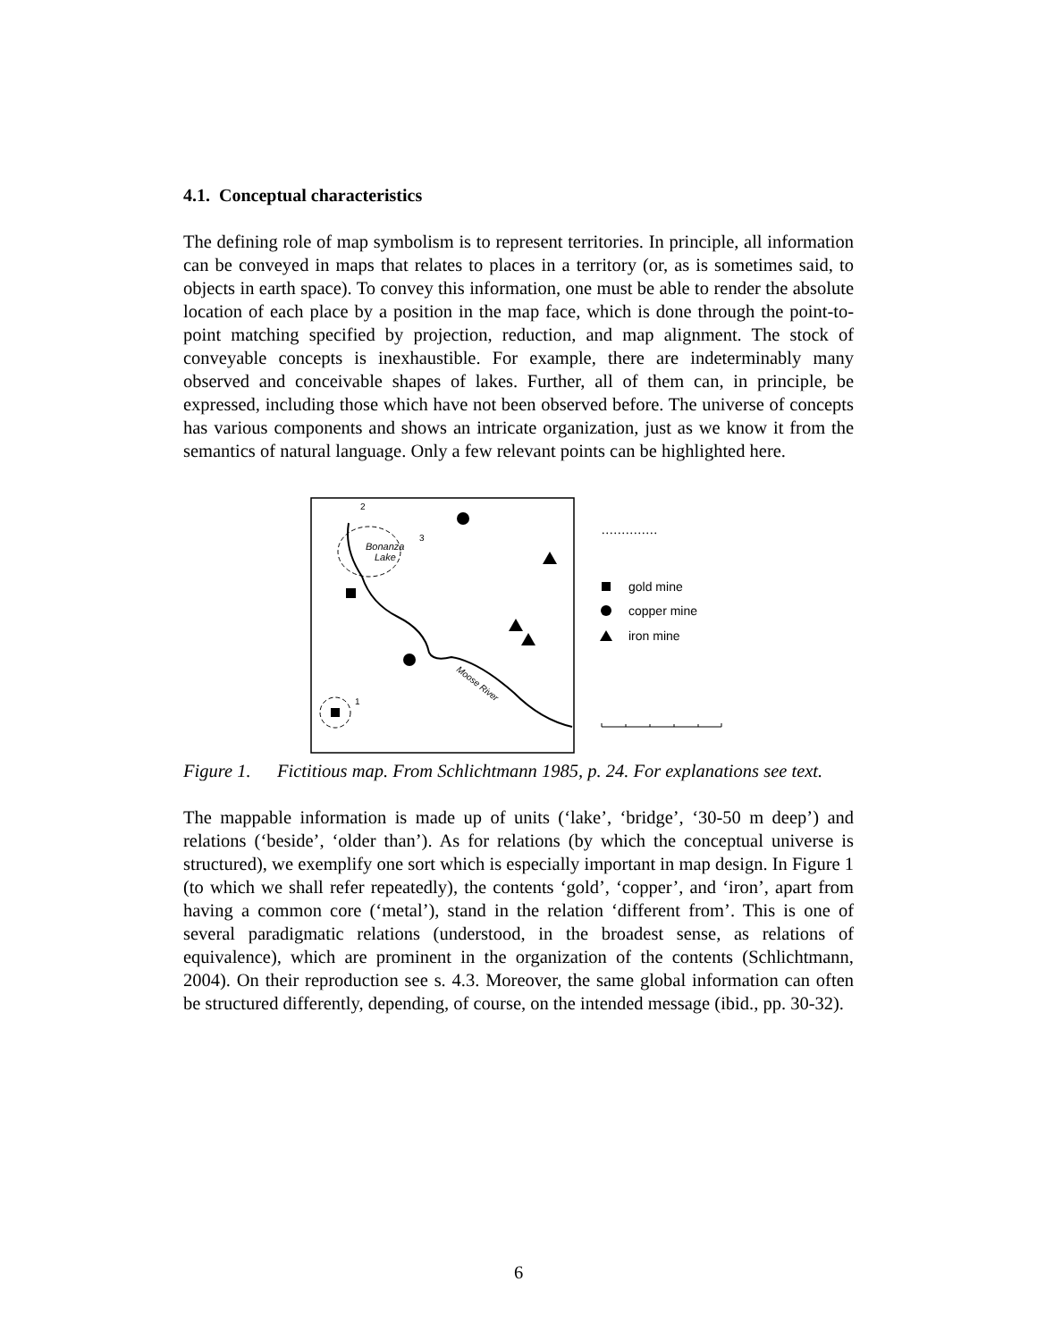4.1. Conceptual characteristics
The defining role of map symbolism is to represent territories. In principle, all information can be conveyed in maps that relates to places in a territory (or, as is sometimes said, to objects in earth space). To convey this information, one must be able to render the absolute location of each place by a position in the map face, which is done through the point-to-point matching specified by projection, reduction, and map alignment. The stock of conveyable concepts is inexhaustible. For example, there are indeterminably many observed and conceivable shapes of lakes. Further, all of them can, in principle, be expressed, including those which have not been observed before. The universe of concepts has various components and shows an intricate organization, just as we know it from the semantics of natural language. Only a few relevant points can be highlighted here.
Bonanza
Lake
2
3
1
Moose River
..............
gold mine
copper mine
iron mine
Figure 1.
Fictitious map. From Schlichtmann 1985, p. 24. For explanations see text.
The mappable information is made up of units (‘lake’, ‘bridge’, ‘30-50 m deep’) and relations (‘beside’, ‘older than’). As for relations (by which the conceptual universe is structured), we exemplify one sort which is especially important in map design. In Figure 1 (to which we shall refer repeatedly), the contents ‘gold’, ‘copper’, and ‘iron’, apart from having a common core (‘metal’), stand in the relation ‘different from’. This is one of several paradigmatic relations (understood, in the broadest sense, as relations of equivalence), which are prominent in the organization of the contents (Schlichtmann, 2004). On their reproduction see s. 4.3. Moreover, the same global information can often be structured differently, depending, of course, on the intended message (ibid., pp. 30-32).
6